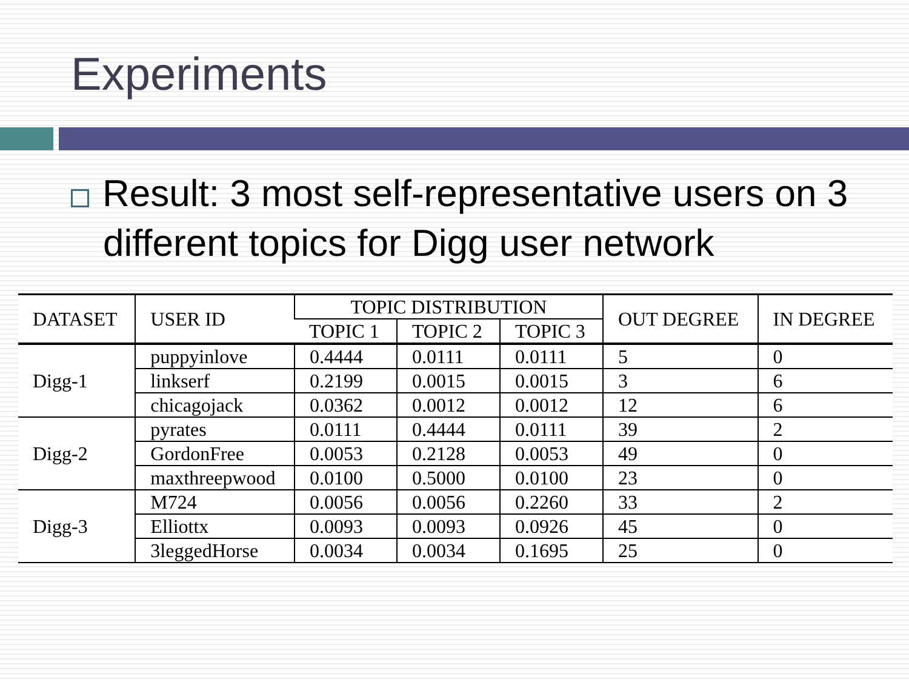Experiments
Result: 3 most self-representative users on 3 different topics for Digg user network
| DATASET | USER ID | TOPIC DISTRIBUTION | | | OUT DEGREE | IN DEGREE |
| --- | --- | --- | --- | --- | --- | --- |
| | | TOPIC 1 | TOPIC 2 | TOPIC 3 | | |
| Digg-1 | puppyinlove | 0.4444 | 0.0111 | 0.0111 | 5 | 0 |
| | linkserf | 0.2199 | 0.0015 | 0.0015 | 3 | 6 |
| | chicagojack | 0.0362 | 0.0012 | 0.0012 | 12 | 6 |
| Digg-2 | pyrates | 0.0111 | 0.4444 | 0.0111 | 39 | 2 |
| | GordonFree | 0.0053 | 0.2128 | 0.0053 | 49 | 0 |
| | maxthreepwood | 0.0100 | 0.5000 | 0.0100 | 23 | 0 |
| Digg-3 | M724 | 0.0056 | 0.0056 | 0.2260 | 33 | 2 |
| | Elliottx | 0.0093 | 0.0093 | 0.0926 | 45 | 0 |
| | 3leggedHorse | 0.0034 | 0.0034 | 0.1695 | 25 | 0 |